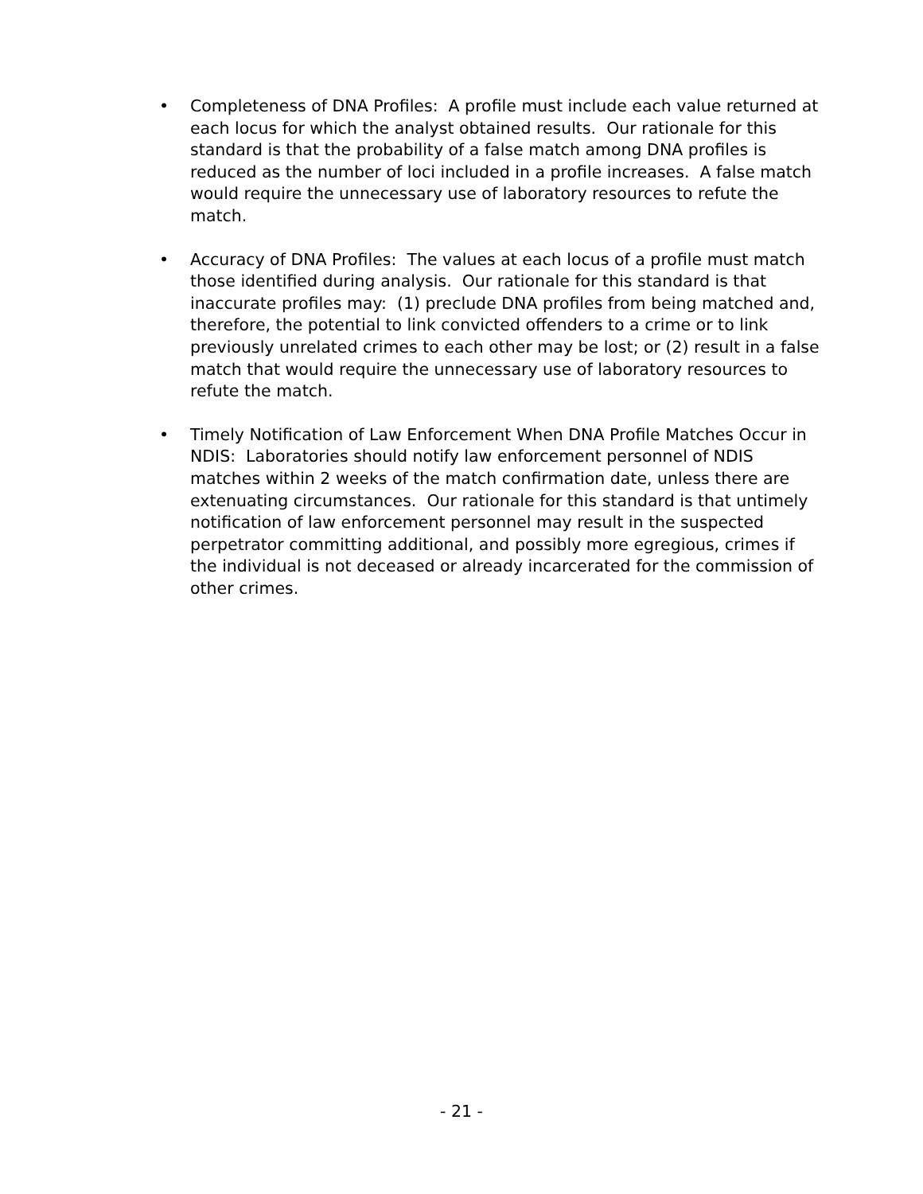• Completeness of DNA Profiles: A profile must include each value returned at each locus for which the analyst obtained results. Our rationale for this standard is that the probability of a false match among DNA profiles is reduced as the number of loci included in a profile increases. A false match would require the unnecessary use of laboratory resources to refute the match.
• Accuracy of DNA Profiles: The values at each locus of a profile must match those identified during analysis. Our rationale for this standard is that inaccurate profiles may: (1) preclude DNA profiles from being matched and, therefore, the potential to link convicted offenders to a crime or to link previously unrelated crimes to each other may be lost; or (2) result in a false match that would require the unnecessary use of laboratory resources to refute the match.
• Timely Notification of Law Enforcement When DNA Profile Matches Occur in NDIS: Laboratories should notify law enforcement personnel of NDIS matches within 2 weeks of the match confirmation date, unless there are extenuating circumstances. Our rationale for this standard is that untimely notification of law enforcement personnel may result in the suspected perpetrator committing additional, and possibly more egregious, crimes if the individual is not deceased or already incarcerated for the commission of other crimes.
- 21 -